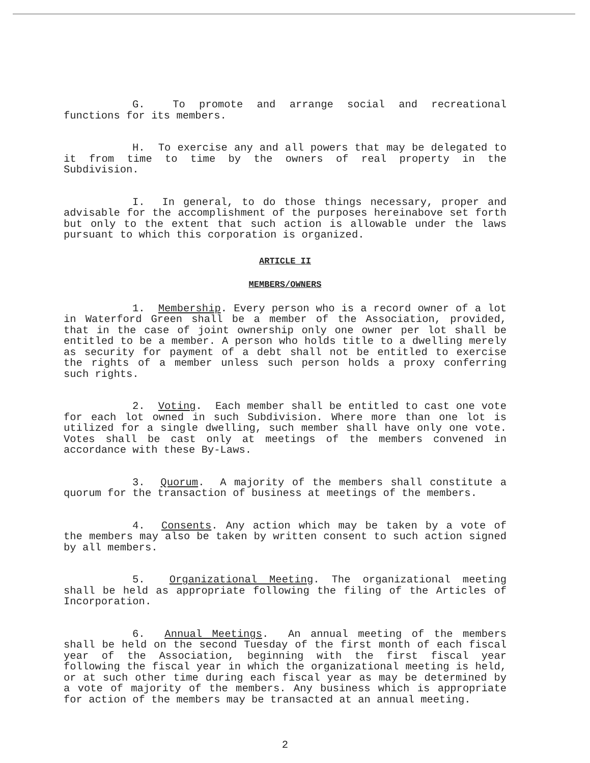G. To promote and arrange social and recreational functions for its members.
H. To exercise any and all powers that may be delegated to it from time to time by the owners of real property in the Subdivision.
I. In general, to do those things necessary, proper and advisable for the accomplishment of the purposes hereinabove set forth but only to the extent that such action is allowable under the laws pursuant to which this corporation is organized.
ARTICLE II
MEMBERS/OWNERS
1. Membership. Every person who is a record owner of a lot in Waterford Green shall be a member of the Association, provided, that in the case of joint ownership only one owner per lot shall be entitled to be a member. A person who holds title to a dwelling merely as security for payment of a debt shall not be entitled to exercise the rights of a member unless such person holds a proxy conferring such rights.
2. Voting. Each member shall be entitled to cast one vote for each lot owned in such Subdivision. Where more than one lot is utilized for a single dwelling, such member shall have only one vote. Votes shall be cast only at meetings of the members convened in accordance with these By-Laws.
3. Quorum. A majority of the members shall constitute a quorum for the transaction of business at meetings of the members.
4. Consents. Any action which may be taken by a vote of the members may also be taken by written consent to such action signed by all members.
5. Organizational Meeting. The organizational meeting shall be held as appropriate following the filing of the Articles of Incorporation.
6. Annual Meetings. An annual meeting of the members shall be held on the second Tuesday of the first month of each fiscal year of the Association, beginning with the first fiscal year following the fiscal year in which the organizational meeting is held, or at such other time during each fiscal year as may be determined by a vote of majority of the members. Any business which is appropriate for action of the members may be transacted at an annual meeting.
2